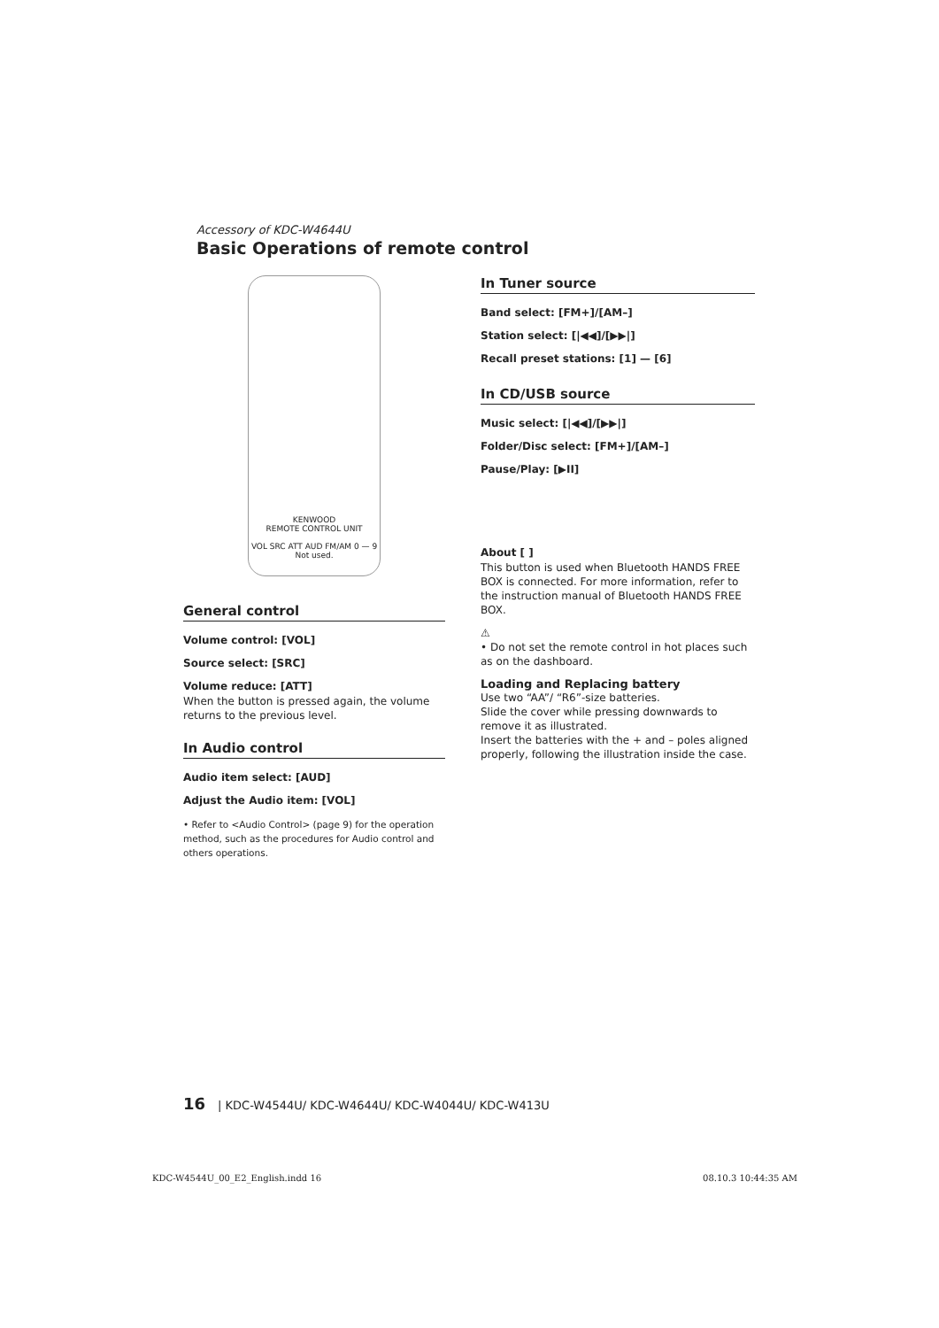Accessory of KDC-W4644U
Basic Operations of remote control
KENWOOD
REMOTE CONTROL UNIT
VOL SRC ATT AUD FM/AM 0 — 9 Not used.
General control
Volume control: [VOL]
Source select: [SRC]
Volume reduce: [ATT]
When the button is pressed again, the volume returns to the previous level.
In Audio control
Audio item select: [AUD]
Adjust the Audio item: [VOL]
• Refer to <Audio Control> (page 9) for the operation method, such as the procedures for Audio control and others operations.
In Tuner source
Band select: [FM+]/[AM–]
Station select: [|◀◀]/[▶▶|]
Recall preset stations: [1] — [6]
In CD/USB source
Music select: [|◀◀]/[▶▶|]
Folder/Disc select: [FM+]/[AM–]
Pause/Play: [▶II]
About [ ]
This button is used when Bluetooth HANDS FREE BOX is connected. For more information, refer to the instruction manual of Bluetooth HANDS FREE BOX.
⚠
• Do not set the remote control in hot places such as on the dashboard.
Loading and Replacing battery
Use two “AA”/ “R6”-size batteries.
Slide the cover while pressing downwards to remove it as illustrated.
Insert the batteries with the + and – poles aligned properly, following the illustration inside the case.
16 | KDC-W4544U/ KDC-W4644U/ KDC-W4044U/ KDC-W413U
KDC-W4544U_00_E2_English.indd 16 08.10.3 10:44:35 AM